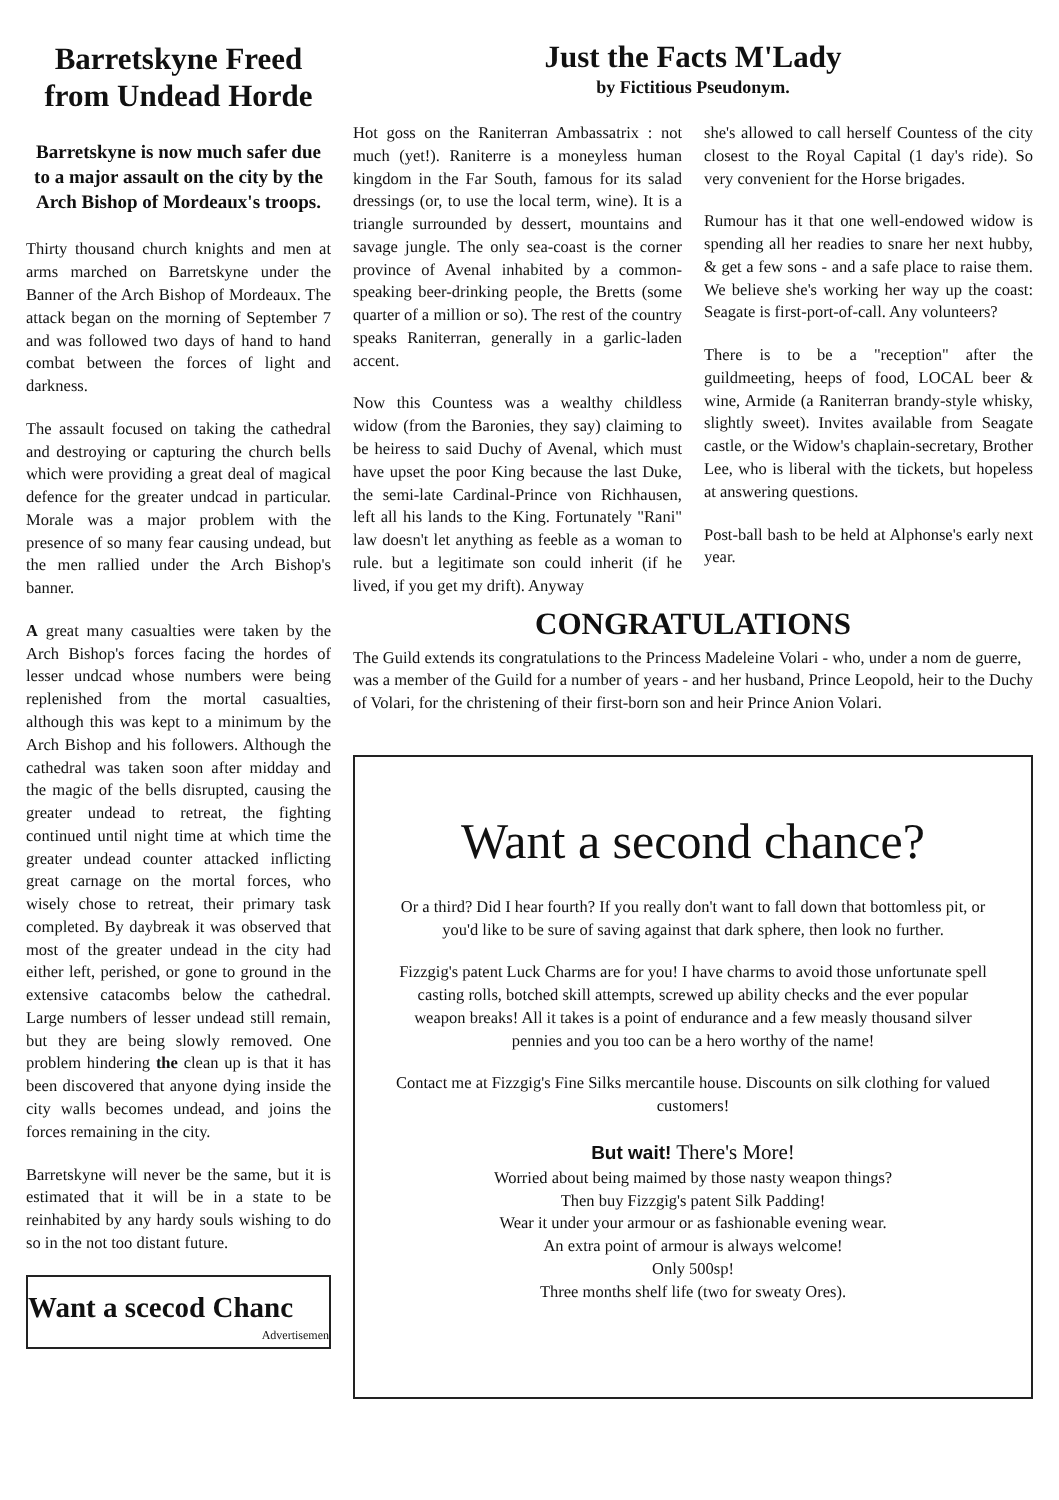Barretskyne Freed from Undead Horde
Barretskyne is now much safer due to a major assault on the city by the Arch Bishop of Mordeaux's troops.
Thirty thousand church knights and men at arms marched on Barretskyne under the Banner of the Arch Bishop of Mordeaux. The attack began on the morning of September 7 and was followed two days of hand to hand combat between the forces of light and darkness.
The assault focused on taking the cathedral and destroying or capturing the church bells which were providing a great deal of magical defence for the greater undcad in particular. Morale was a major problem with the presence of so many fear causing undead, but the men rallied under the Arch Bishop's banner.
A great many casualties were taken by the Arch Bishop's forces facing the hordes of lesser undcad whose numbers were being replenished from the mortal casualties, although this was kept to a minimum by the Arch Bishop and his followers. Although the cathedral was taken soon after midday and the magic of the bells disrupted, causing the greater undead to retreat, the fighting continued until night time at which time the greater undead counter attacked inflicting great carnage on the mortal forces, who wisely chose to retreat, their primary task completed. By daybreak it was observed that most of the greater undead in the city had either left, perished, or gone to ground in the extensive catacombs below the cathedral. Large numbers of lesser undead still remain, but they are being slowly removed. One problem hindering the clean up is that it has been discovered that anyone dying inside the city walls becomes undead, and joins the forces remaining in the city.
Barretskyne will never be the same, but it is estimated that it will be in a state to be reinhabited by any hardy souls wishing to do so in the not too distant future.
Want a scecod Chanc
Advertisemen
Just the Facts M'Lady
by Fictitious Pseudonym.
Hot goss on the Raniterran Ambassatrix : not much (yet!). Raniterre is a moneyless human kingdom in the Far South, famous for its salad dressings (or, to use the local term, wine). It is a triangle surrounded by dessert, mountains and savage jungle. The only sea-coast is the corner province of Avenal inhabited by a common-speaking beer-drinking people, the Bretts (some quarter of a million or so). The rest of the country speaks Raniterran, generally in a garlic-laden accent.
Now this Countess was a wealthy childless widow (from the Baronies, they say) claiming to be heiress to said Duchy of Avenal, which must have upset the poor King because the last Duke, the semi-late Cardinal-Prince von Richhausen, left all his lands to the King. Fortunately "Rani" law doesn't let anything as feeble as a woman to rule. but a legitimate son could inherit (if he lived, if you get my drift). Anyway
she's allowed to call herself Countess of the city closest to the Royal Capital (1 day's ride). So very convenient for the Horse brigades.
Rumour has it that one well-endowed widow is spending all her readies to snare her next hubby, & get a few sons - and a safe place to raise them. We believe she's working her way up the coast: Seagate is first-port-of-call. Any volunteers?
There is to be a "reception" after the guildmeeting, heeps of food, LOCAL beer & wine, Armide (a Raniterran brandy-style whisky, slightly sweet). Invites available from Seagate castle, or the Widow's chaplain-secretary, Brother Lee, who is liberal with the tickets, but hopeless at answering questions.
Post-ball bash to be held at Alphonse's early next year.
CONGRATULATIONS
The Guild extends its congratulations to the Princess Madeleine Volari - who, under a nom de guerre, was a member of the Guild for a number of years - and her husband, Prince Leopold, heir to the Duchy of Volari, for the christening of their first-born son and heir Prince Anion Volari.
Want a second chance?
Or a third? Did I hear fourth? If you really don't want to fall down that bottomless pit, or you'd like to be sure of saving against that dark sphere, then look no further.
Fizzgig's patent Luck Charms are for you! I have charms to avoid those unfortunate spell casting rolls, botched skill attempts, screwed up ability checks and the ever popular weapon breaks! All it takes is a point of endurance and a few measly thousand silver pennies and you too can be a hero worthy of the name!
Contact me at Fizzgig's Fine Silks mercantile house. Discounts on silk clothing for valued customers!
But wait! There's More!
Worried about being maimed by those nasty weapon things?
Then buy Fizzgig's patent Silk Padding!
Wear it under your armour or as fashionable evening wear.
An extra point of armour is always welcome!
Only 500sp!
Three months shelf life (two for sweaty Ores).